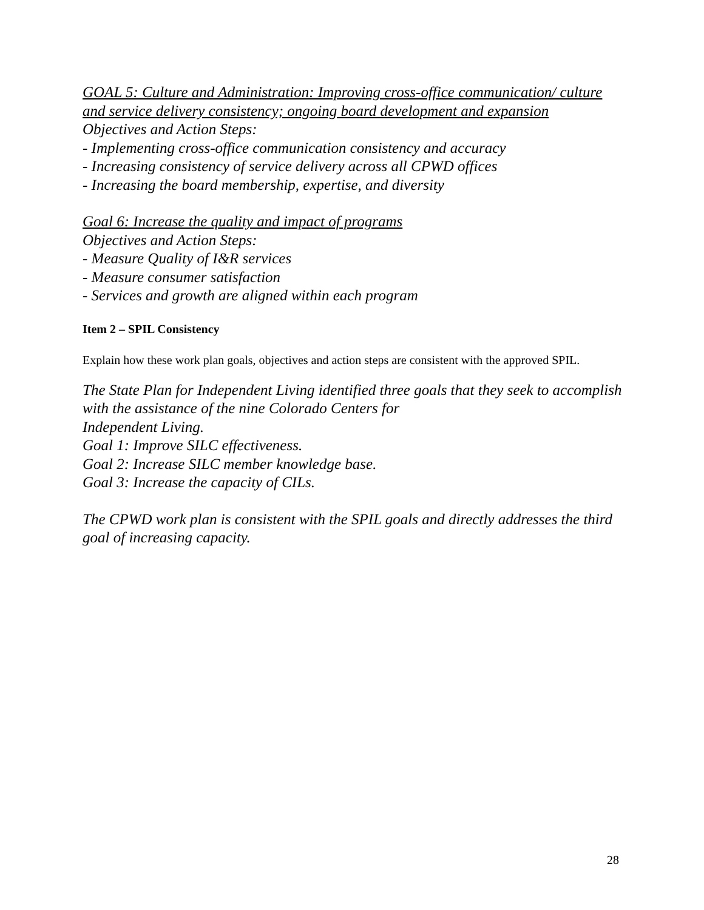GOAL 5: Culture and Administration: Improving cross-office communication/ culture and service delivery consistency; ongoing board development and expansion
Objectives and Action Steps:
- Implementing cross-office communication consistency and accuracy
- Increasing consistency of service delivery across all CPWD offices
- Increasing the board membership, expertise, and diversity
Goal 6: Increase the quality and impact of programs
Objectives and Action Steps:
- Measure Quality of I&R services
- Measure consumer satisfaction
- Services and growth are aligned within each program
Item 2 – SPIL Consistency
Explain how these work plan goals, objectives and action steps are consistent with the approved SPIL.
The State Plan for Independent Living identified three goals that they seek to accomplish with the assistance of the nine Colorado Centers for
Independent Living.
Goal 1: Improve SILC effectiveness.
Goal 2: Increase SILC member knowledge base.
Goal 3: Increase the capacity of CILs.
The CPWD work plan is consistent with the SPIL goals and directly addresses the third goal of increasing capacity.
28